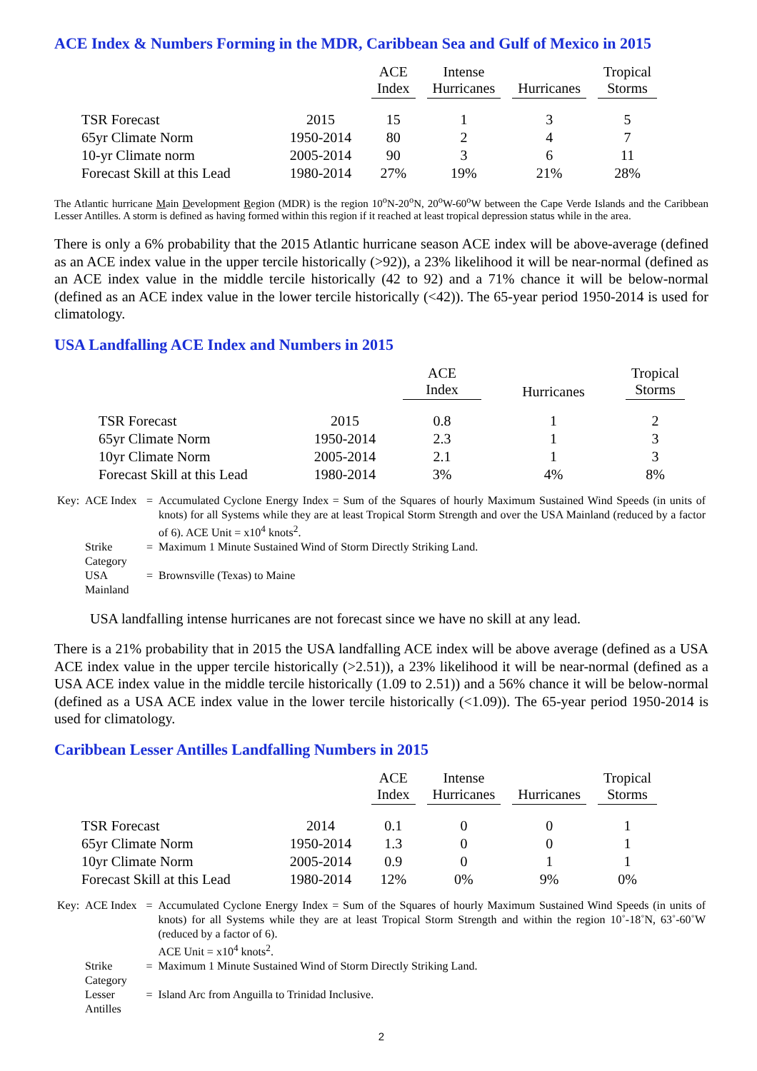ACE Index & Numbers Forming in the MDR, Caribbean Sea and Gulf of Mexico in 2015
| | | ACE Index | Intense Hurricanes | Hurricanes | Tropical Storms |
| --- | --- | --- | --- | --- | --- |
| TSR Forecast | 2015 | 15 | 1 | 3 | 5 |
| 65yr Climate Norm | 1950-2014 | 80 | 2 | 4 | 7 |
| 10-yr Climate norm | 2005-2014 | 90 | 3 | 6 | 11 |
| Forecast Skill at this Lead | 1980-2014 | 27% | 19% | 21% | 28% |
The Atlantic hurricane Main Development Region (MDR) is the region 10<sup>o</sup>N-20<sup>o</sup>N, 20<sup>o</sup>W-60<sup>o</sup>W between the Cape Verde Islands and the Caribbean Lesser Antilles. A storm is defined as having formed within this region if it reached at least tropical depression status while in the area.
There is only a 6% probability that the 2015 Atlantic hurricane season ACE index will be above-average (defined as an ACE index value in the upper tercile historically (>92)), a 23% likelihood it will be near-normal (defined as an ACE index value in the middle tercile historically (42 to 92) and a 71% chance it will be below-normal (defined as an ACE index value in the lower tercile historically (<42)). The 65-year period 1950-2014 is used for climatology.
USA Landfalling ACE Index and Numbers in 2015
| | | ACE Index | Hurricanes | Tropical Storms |
| --- | --- | --- | --- | --- |
| TSR Forecast | 2015 | 0.8 | 1 | 2 |
| 65yr Climate Norm | 1950-2014 | 2.3 | 1 | 3 |
| 10yr Climate Norm | 2005-2014 | 2.1 | 1 | 3 |
| Forecast Skill at this Lead | 1980-2014 | 3% | 4% | 8% |
| Key: | ACE Index | = | Accumulated Cyclone Energy Index = Sum of the Squares of hourly Maximum Sustained Wind Speeds (in units of knots) for all Systems while they are at least Tropical Storm Strength and over the USA Mainland (reduced by a factor of 6). ACE Unit = x10<sup>4</sup> knots<sup>2</sup>. |
| | Strike Category | = | Maximum 1 Minute Sustained Wind of Storm Directly Striking Land. |
| | USA Mainland | = | Brownsville (Texas) to Maine |
USA landfalling intense hurricanes are not forecast since we have no skill at any lead.
There is a 21% probability that in 2015 the USA landfalling ACE index will be above average (defined as a USA ACE index value in the upper tercile historically (>2.51)), a 23% likelihood it will be near-normal (defined as a USA ACE index value in the middle tercile historically (1.09 to 2.51)) and a 56% chance it will be below-normal (defined as a USA ACE index value in the lower tercile historically (<1.09)). The 65-year period 1950-2014 is used for climatology.
Caribbean Lesser Antilles Landfalling Numbers in 2015
| | | ACE Index | Intense Hurricanes | Hurricanes | Tropical Storms |
| --- | --- | --- | --- | --- | --- |
| TSR Forecast | 2014 | 0.1 | 0 | 0 | 1 |
| 65yr Climate Norm | 1950-2014 | 1.3 | 0 | 0 | 1 |
| 10yr Climate Norm | 2005-2014 | 0.9 | 0 | 1 | 1 |
| Forecast Skill at this Lead | 1980-2014 | 12% | 0% | 9% | 0% |
| Key: | ACE Index | = | Accumulated Cyclone Energy Index = Sum of the Squares of hourly Maximum Sustained Wind Speeds (in units of knots) for all Systems while they are at least Tropical Storm Strength and within the region 10˚-18˚N, 63˚-60˚W (reduced by a factor of 6). ACE Unit = x10<sup>4</sup> knots<sup>2</sup>. |
| | Strike Category | = | Maximum 1 Minute Sustained Wind of Storm Directly Striking Land. |
| | Lesser Antilles | = | Island Arc from Anguilla to Trinidad Inclusive. |
2